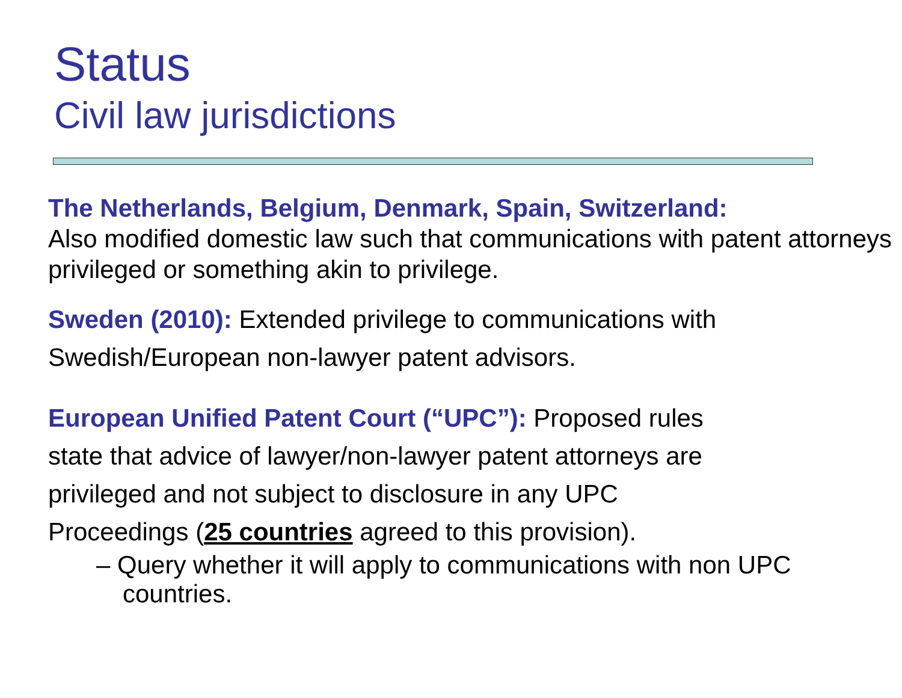Status
Civil law jurisdictions
The Netherlands, Belgium, Denmark, Spain, Switzerland:
Also modified domestic law such that communications with patent attorneys privileged or something akin to privilege.
Sweden (2010): Extended privilege to communications with Swedish/European non-lawyer patent advisors.
European Unified Patent Court (“UPC”): Proposed rules
state that advice of lawyer/non-lawyer patent attorneys are
privileged and not subject to disclosure in any UPC
Proceedings (25 countries agreed to this provision).
– Query whether it will apply to communications with non UPC countries.